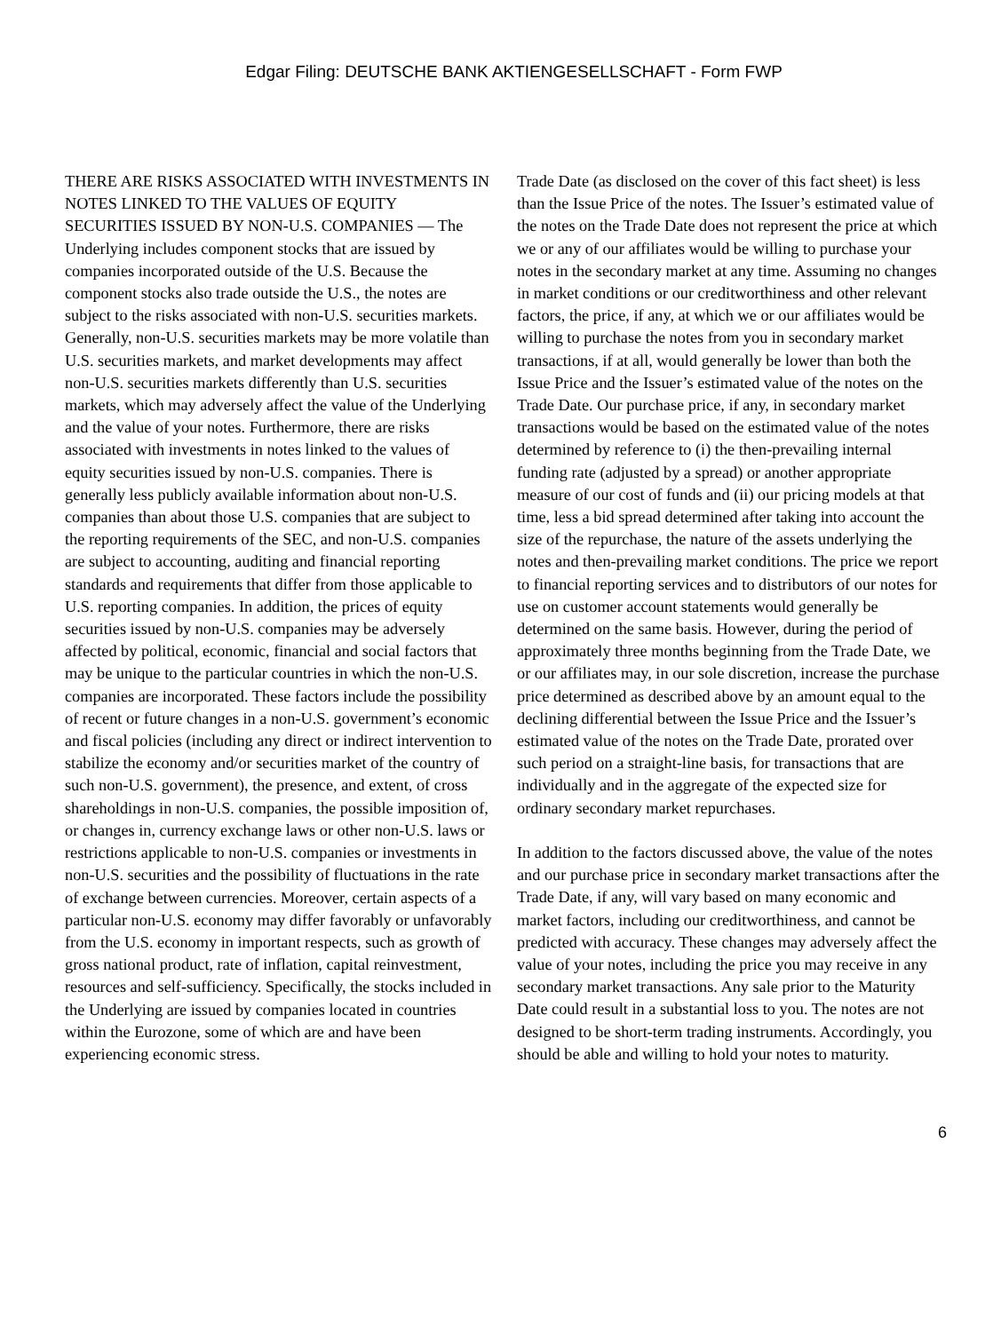Edgar Filing: DEUTSCHE BANK AKTIENGESELLSCHAFT - Form FWP
THERE ARE RISKS ASSOCIATED WITH INVESTMENTS IN NOTES LINKED TO THE VALUES OF EQUITY SECURITIES ISSUED BY NON-U.S. COMPANIES — The Underlying includes component stocks that are issued by companies incorporated outside of the U.S. Because the component stocks also trade outside the U.S., the notes are subject to the risks associated with non-U.S. securities markets. Generally, non-U.S. securities markets may be more volatile than U.S. securities markets, and market developments may affect non-U.S. securities markets differently than U.S. securities markets, which may adversely affect the value of the Underlying and the value of your notes. Furthermore, there are risks associated with investments in notes linked to the values of equity securities issued by non-U.S. companies. There is generally less publicly available information about non-U.S. companies than about those U.S. companies that are subject to the reporting requirements of the SEC, and non-U.S. companies are subject to accounting, auditing and financial reporting standards and requirements that differ from those applicable to U.S. reporting companies. In addition, the prices of equity securities issued by non-U.S. companies may be adversely affected by political, economic, financial and social factors that may be unique to the particular countries in which the non-U.S. companies are incorporated. These factors include the possibility of recent or future changes in a non-U.S. government’s economic and fiscal policies (including any direct or indirect intervention to stabilize the economy and/or securities market of the country of such non-U.S. government), the presence, and extent, of cross shareholdings in non-U.S. companies, the possible imposition of, or changes in, currency exchange laws or other non-U.S. laws or restrictions applicable to non-U.S. companies or investments in non-U.S. securities and the possibility of fluctuations in the rate of exchange between currencies. Moreover, certain aspects of a particular non-U.S. economy may differ favorably or unfavorably from the U.S. economy in important respects, such as growth of gross national product, rate of inflation, capital reinvestment, resources and self-sufficiency. Specifically, the stocks included in the Underlying are issued by companies located in countries within the Eurozone, some of which are and have been experiencing economic stress.
Trade Date (as disclosed on the cover of this fact sheet) is less than the Issue Price of the notes. The Issuer’s estimated value of the notes on the Trade Date does not represent the price at which we or any of our affiliates would be willing to purchase your notes in the secondary market at any time. Assuming no changes in market conditions or our creditworthiness and other relevant factors, the price, if any, at which we or our affiliates would be willing to purchase the notes from you in secondary market transactions, if at all, would generally be lower than both the Issue Price and the Issuer’s estimated value of the notes on the Trade Date. Our purchase price, if any, in secondary market transactions would be based on the estimated value of the notes determined by reference to (i) the then-prevailing internal funding rate (adjusted by a spread) or another appropriate measure of our cost of funds and (ii) our pricing models at that time, less a bid spread determined after taking into account the size of the repurchase, the nature of the assets underlying the notes and then-prevailing market conditions. The price we report to financial reporting services and to distributors of our notes for use on customer account statements would generally be determined on the same basis. However, during the period of approximately three months beginning from the Trade Date, we or our affiliates may, in our sole discretion, increase the purchase price determined as described above by an amount equal to the declining differential between the Issue Price and the Issuer’s estimated value of the notes on the Trade Date, prorated over such period on a straight-line basis, for transactions that are individually and in the aggregate of the expected size for ordinary secondary market repurchases.
In addition to the factors discussed above, the value of the notes and our purchase price in secondary market transactions after the Trade Date, if any, will vary based on many economic and market factors, including our creditworthiness, and cannot be predicted with accuracy. These changes may adversely affect the value of your notes, including the price you may receive in any secondary market transactions. Any sale prior to the Maturity Date could result in a substantial loss to you. The notes are not designed to be short-term trading instruments. Accordingly, you should be able and willing to hold your notes to maturity.
6